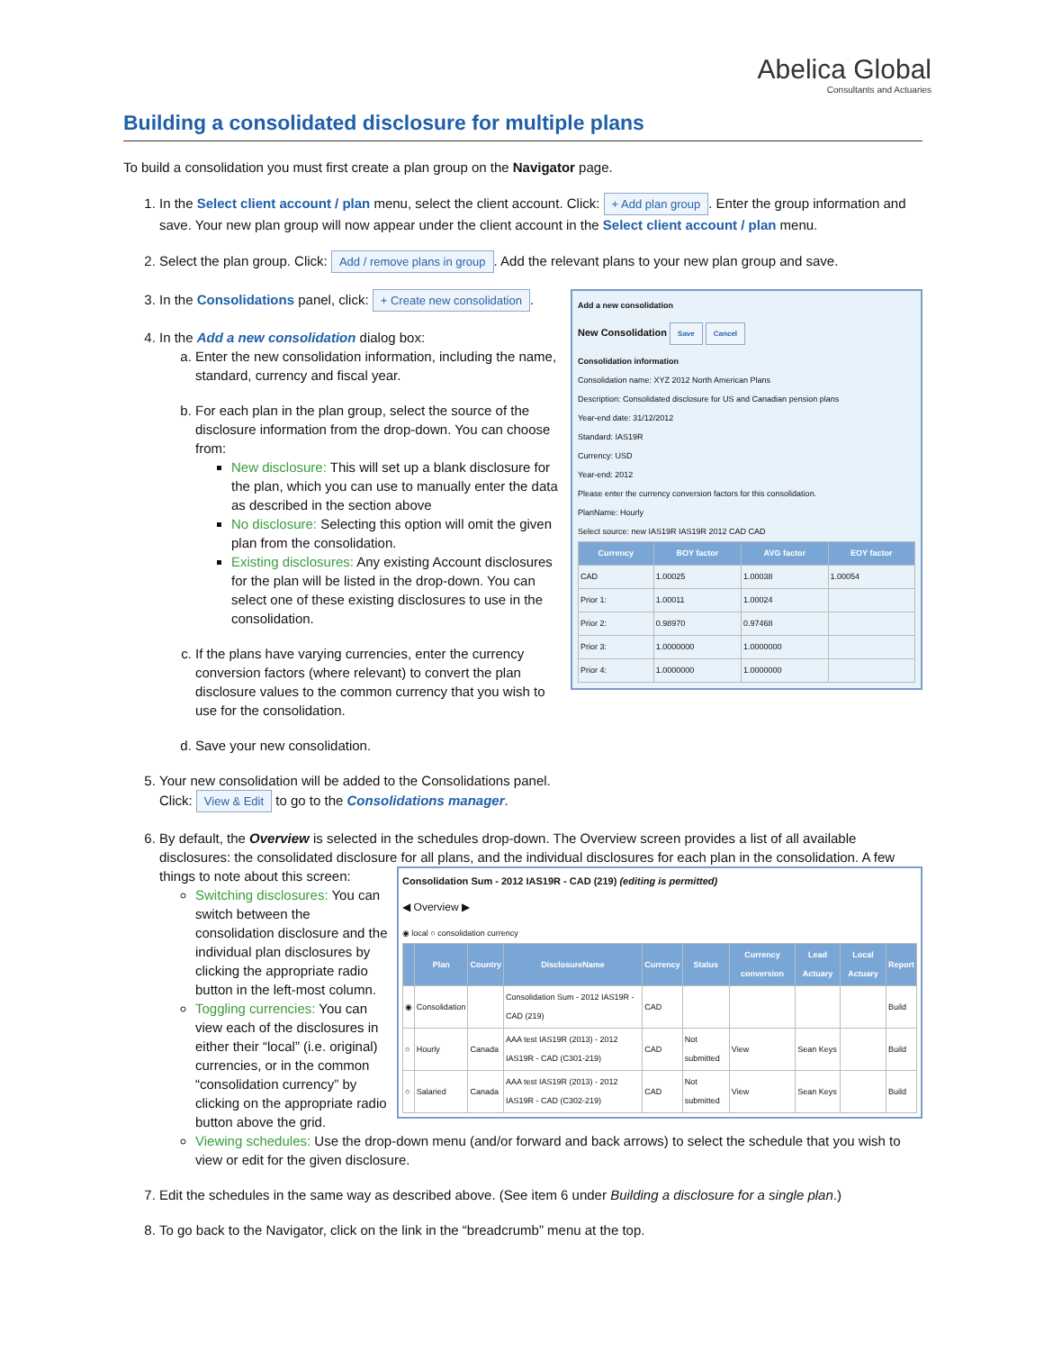Abelica Global
Consultants and Actuaries
Building a consolidated disclosure for multiple plans
To build a consolidation you must first create a plan group on the Navigator page.
1. In the Select client account / plan menu, select the client account. Click: + Add plan group. Enter the group information and save. Your new plan group will now appear under the client account in the Select client account / plan menu.
2. Select the plan group. Click: Add / remove plans in group. Add the relevant plans to your new plan group and save.
3. Add a new consolidation
New Consolidation Save Cancel
Consolidation information
Consolidation name: XYZ 2012 North American Plans
Description: Consolidated disclosure for US and Canadian pension plans
Year-end date: 31/12/2012
Standard: IAS19R
Currency: USD
Year-end: 2012
Please enter the currency conversion factors for this consolidation.
PlanName: Hourly
Select source: new IAS19R IAS19R 2012 CAD CAD
| Currency | BOY factor | AVG factor | EOY factor |
| --- | --- | --- | --- |
| CAD | 1.00025 | 1.00038 | 1.00054 |
| Prior 1: | 1.00011 | 1.00024 | |
| Prior 2: | 0.98970 | 0.97468 | |
| Prior 3: | 1.0000000 | 1.0000000 | |
| Prior 4: | 1.0000000 | 1.0000000 | |
In the Consolidations panel, click: + Create new consolidation.
4. In the Add a new consolidation dialog box:
a. Enter the new consolidation information, including the name, standard, currency and fiscal year.
b. For each plan in the plan group, select the source of the disclosure information from the drop-down. You can choose from:
New disclosure: This will set up a blank disclosure for the plan, which you can use to manually enter the data as described in the section above
No disclosure: Selecting this option will omit the given plan from the consolidation.
Existing disclosures: Any existing Account disclosures for the plan will be listed in the drop-down. You can select one of these existing disclosures to use in the consolidation.
c. If the plans have varying currencies, enter the currency conversion factors (where relevant) to convert the plan disclosure values to the common currency that you wish to use for the consolidation.
d. Save your new consolidation.
5. Your new consolidation will be added to the Consolidations panel.
Click: View & Edit to go to the Consolidations manager.
6. By default, the Overview is selected in the schedules drop-down. The Overview screen provides a list of all available disclosures: the consolidated disclosure for all plans, and the individual disclosures for each plan in the consolidation. A few things to note about this screen:
Consolidation Sum - 2012 IAS19R - CAD (219) (editing is permitted)
◀ Overview ▶
◉ local ○ consolidation currency
| | Plan | Country | DisclosureName | Currency | Status | Currency conversion | Lead Actuary | Local Actuary | Report |
| --- | --- | --- | --- | --- | --- | --- | --- | --- | --- |
| ◉ | Consolidation | | Consolidation Sum - 2012 IAS19R - CAD (219) | CAD | | | | | Build |
| ○ | Hourly | Canada | AAA test IAS19R (2013) - 2012 IAS19R - CAD (C301-219) | CAD | Not submitted | View | Sean Keys | | Build |
| ○ | Salaried | Canada | AAA test IAS19R (2013) - 2012 IAS19R - CAD (C302-219) | CAD | Not submitted | View | Sean Keys | | Build |
Switching disclosures: You can switch between the consolidation disclosure and the individual plan disclosures by clicking the appropriate radio button in the left-most column.
Toggling currencies: You can view each of the disclosures in either their “local” (i.e. original) currencies, or in the common “consolidation currency” by clicking on the appropriate radio button above the grid.
Viewing schedules: Use the drop-down menu (and/or forward and back arrows) to select the schedule that you wish to view or edit for the given disclosure.
7. Edit the schedules in the same way as described above. (See item 6 under Building a disclosure for a single plan.)
8. To go back to the Navigator, click on the link in the “breadcrumb” menu at the top.